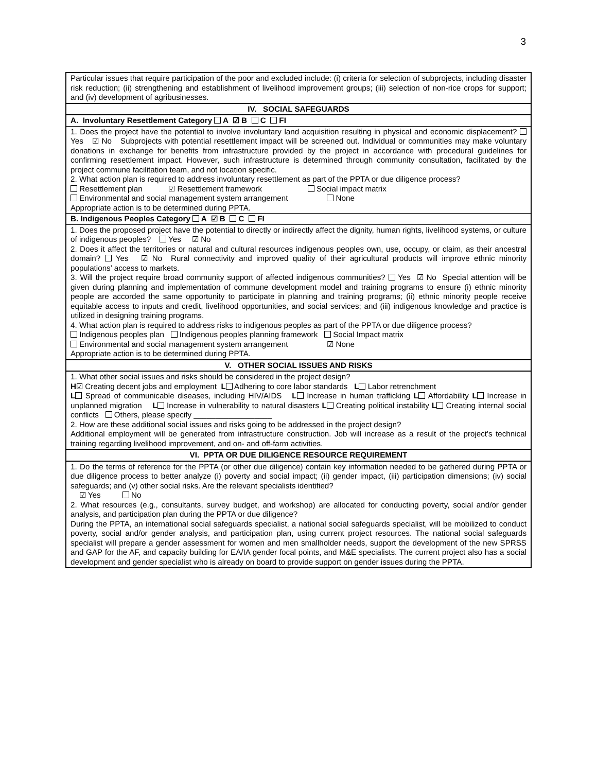3
| Particular issues that require participation of the poor and excluded include: (i) criteria for selection of subprojects, including disaster risk reduction; (ii) strengthening and establishment of livelihood improvement groups; (iii) selection of non-rice crops for support; and (iv) development of agribusinesses. |
| IV. SOCIAL SAFEGUARDS |
| A. Involuntary Resettlement Category A ☑ B C FI |
| 1. Does the project have the potential to involve involuntary land acquisition resulting in physical and economic displacement? Yes ☑ No Subprojects with potential resettlement impact will be screened out. Individual or communities may make voluntary donations in exchange for benefits from infrastructure provided by the project in accordance with procedural guidelines for confirming resettlement impact. However, such infrastructure is determined through community consultation, facilitated by the project commune facilitation team, and not location specific. 2. What action plan is required to address involuntary resettlement as part of the PPTA or due diligence process? Resettlement plan ☑ Resettlement framework Social impact matrix Environmental and social management system arrangement None Appropriate action is to be determined during PPTA. |
| B. Indigenous Peoples Category A ☑ B C FI |
| 1. Does the proposed project have the potential to directly or indirectly affect the dignity, human rights, livelihood systems, or culture of indigenous peoples? Yes ☑ No 2. Does it affect the territories or natural and cultural resources indigenous peoples own, use, occupy, or claim, as their ancestral domain? Yes ☑ No Rural connectivity and improved quality of their agricultural products will improve ethnic minority populations’ access to markets. 3. Will the project require broad community support of affected indigenous communities? Yes ☑ No Special attention will be given during planning and implementation of commune development model and training programs to ensure (i) ethnic minority people are accorded the same opportunity to participate in planning and training programs; (ii) ethnic minority people receive equitable access to inputs and credit, livelihood opportunities, and social services; and (iii) indigenous knowledge and practice is utilized in designing training programs. 4. What action plan is required to address risks to indigenous peoples as part of the PPTA or due diligence process? Indigenous peoples plan Indigenous peoples planning framework Social Impact matrix Environmental and social management system arrangement ☑ None Appropriate action is to be determined during PPTA. |
| V. OTHER SOCIAL ISSUES AND RISKS |
| 1. What other social issues and risks should be considered in the project design? H ☑ Creating decent jobs and employment L Adhering to core labor standards L Labor retrenchment L Spread of communicable diseases, including HIV/AIDS L Increase in human trafficking L Affordability L Increase in unplanned migration L Increase in vulnerability to natural disasters L Creating political instability L Creating internal social conflicts Others, please specify __________________ 2. How are these additional social issues and risks going to be addressed in the project design? Additional employment will be generated from infrastructure construction. Job will increase as a result of the project's technical training regarding livelihood improvement, and on- and off-farm activities. |
| VI. PPTA OR DUE DILIGENCE RESOURCE REQUIREMENT |
| 1. Do the terms of reference for the PPTA (or other due diligence) contain key information needed to be gathered during PPTA or due diligence process to better analyze (i) poverty and social impact; (ii) gender impact, (iii) participation dimensions; (iv) social safeguards; and (v) other social risks. Are the relevant specialists identified? ☑ Yes No 2. What resources (e.g., consultants, survey budget, and workshop) are allocated for conducting poverty, social and/or gender analysis, and participation plan during the PPTA or due diligence? During the PPTA, an international social safeguards specialist, a national social safeguards specialist, will be mobilized to conduct poverty, social and/or gender analysis, and participation plan, using current project resources. The national social safeguards specialist will prepare a gender assessment for women and men smallholder needs, support the development of the new SPRSS and GAP for the AF, and capacity building for EA/IA gender focal points, and M&E specialists. The current project also has a social development and gender specialist who is already on board to provide support on gender issues during the PPTA. |